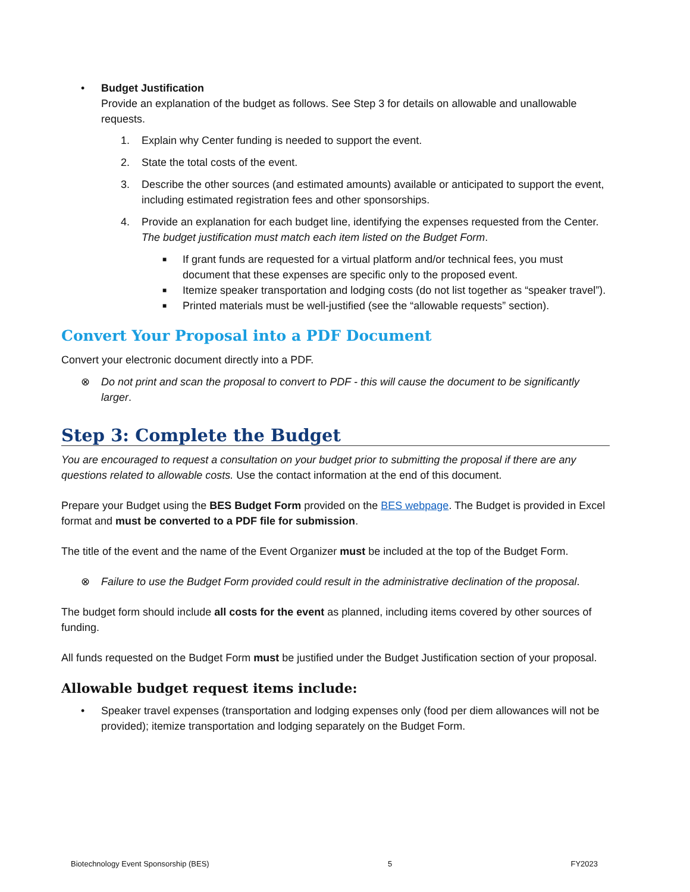• Budget Justification
Provide an explanation of the budget as follows. See Step 3 for details on allowable and unallowable requests.
1. Explain why Center funding is needed to support the event.
2. State the total costs of the event.
3. Describe the other sources (and estimated amounts) available or anticipated to support the event, including estimated registration fees and other sponsorships.
4. Provide an explanation for each budget line, identifying the expenses requested from the Center. The budget justification must match each item listed on the Budget Form.
■
If grant funds are requested for a virtual platform and/or technical fees, you must document that these expenses are specific only to the proposed event.
■
Itemize speaker transportation and lodging costs (do not list together as “speaker travel”).
■
Printed materials must be well-justified (see the “allowable requests” section).
Convert Your Proposal into a PDF Document
Convert your electronic document directly into a PDF.
⊗ Do not print and scan the proposal to convert to PDF - this will cause the document to be significantly larger.
Step 3: Complete the Budget
You are encouraged to request a consultation on your budget prior to submitting the proposal if there are any questions related to allowable costs. Use the contact information at the end of this document.
Prepare your Budget using the BES Budget Form provided on the BES webpage. The Budget is provided in Excel format and must be converted to a PDF file for submission.
The title of the event and the name of the Event Organizer must be included at the top of the Budget Form.
⊗ Failure to use the Budget Form provided could result in the administrative declination of the proposal.
The budget form should include all costs for the event as planned, including items covered by other sources of funding.
All funds requested on the Budget Form must be justified under the Budget Justification section of your proposal.
Allowable budget request items include:
• Speaker travel expenses (transportation and lodging expenses only (food per diem allowances will not be provided); itemize transportation and lodging separately on the Budget Form.
Biotechnology Event Sponsorship (BES) 5 FY2023